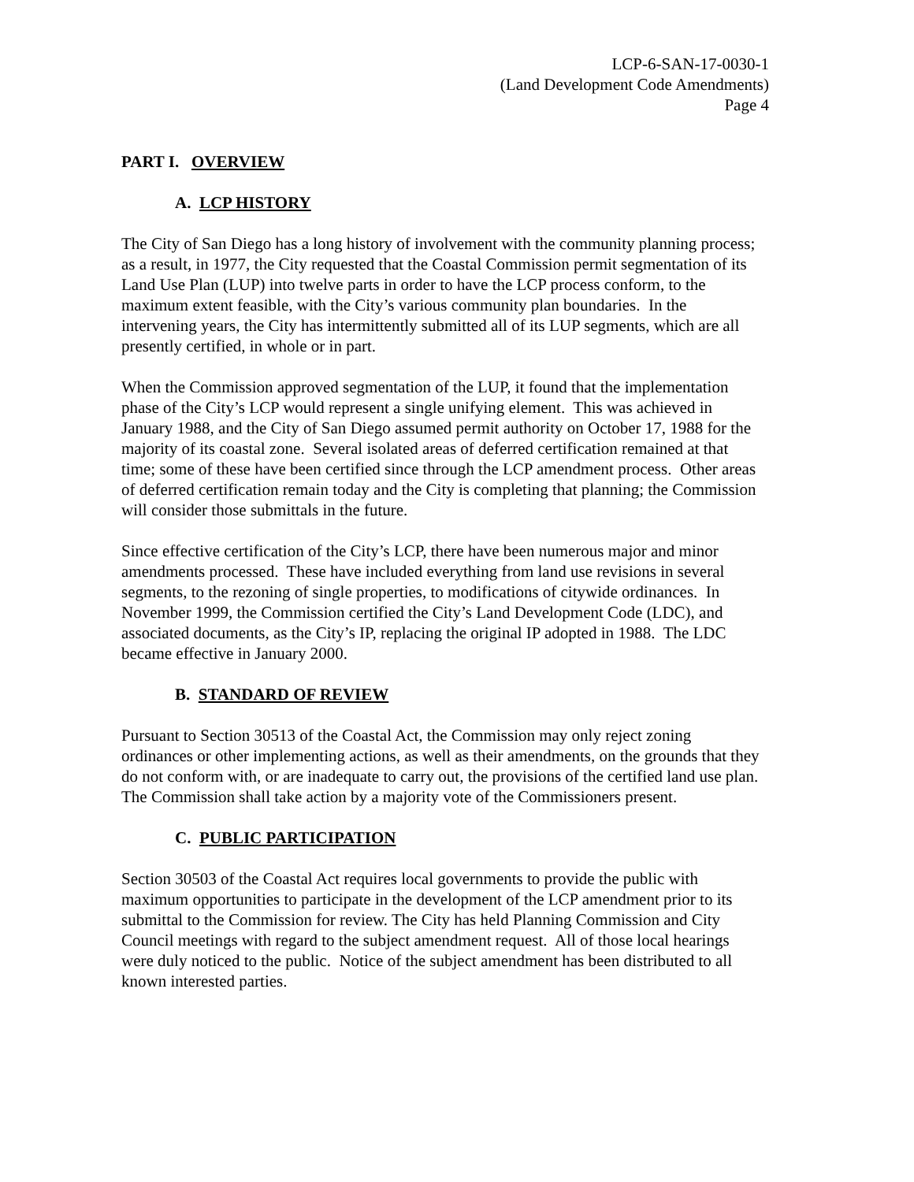LCP-6-SAN-17-0030-1
(Land Development Code Amendments)
Page 4
PART I. OVERVIEW
A. LCP HISTORY
The City of San Diego has a long history of involvement with the community planning process; as a result, in 1977, the City requested that the Coastal Commission permit segmentation of its Land Use Plan (LUP) into twelve parts in order to have the LCP process conform, to the maximum extent feasible, with the City’s various community plan boundaries. In the intervening years, the City has intermittently submitted all of its LUP segments, which are all presently certified, in whole or in part.
When the Commission approved segmentation of the LUP, it found that the implementation phase of the City’s LCP would represent a single unifying element. This was achieved in January 1988, and the City of San Diego assumed permit authority on October 17, 1988 for the majority of its coastal zone. Several isolated areas of deferred certification remained at that time; some of these have been certified since through the LCP amendment process. Other areas of deferred certification remain today and the City is completing that planning; the Commission will consider those submittals in the future.
Since effective certification of the City’s LCP, there have been numerous major and minor amendments processed. These have included everything from land use revisions in several segments, to the rezoning of single properties, to modifications of citywide ordinances. In November 1999, the Commission certified the City’s Land Development Code (LDC), and associated documents, as the City’s IP, replacing the original IP adopted in 1988. The LDC became effective in January 2000.
B. STANDARD OF REVIEW
Pursuant to Section 30513 of the Coastal Act, the Commission may only reject zoning ordinances or other implementing actions, as well as their amendments, on the grounds that they do not conform with, or are inadequate to carry out, the provisions of the certified land use plan. The Commission shall take action by a majority vote of the Commissioners present.
C. PUBLIC PARTICIPATION
Section 30503 of the Coastal Act requires local governments to provide the public with maximum opportunities to participate in the development of the LCP amendment prior to its submittal to the Commission for review. The City has held Planning Commission and City Council meetings with regard to the subject amendment request. All of those local hearings were duly noticed to the public. Notice of the subject amendment has been distributed to all known interested parties.